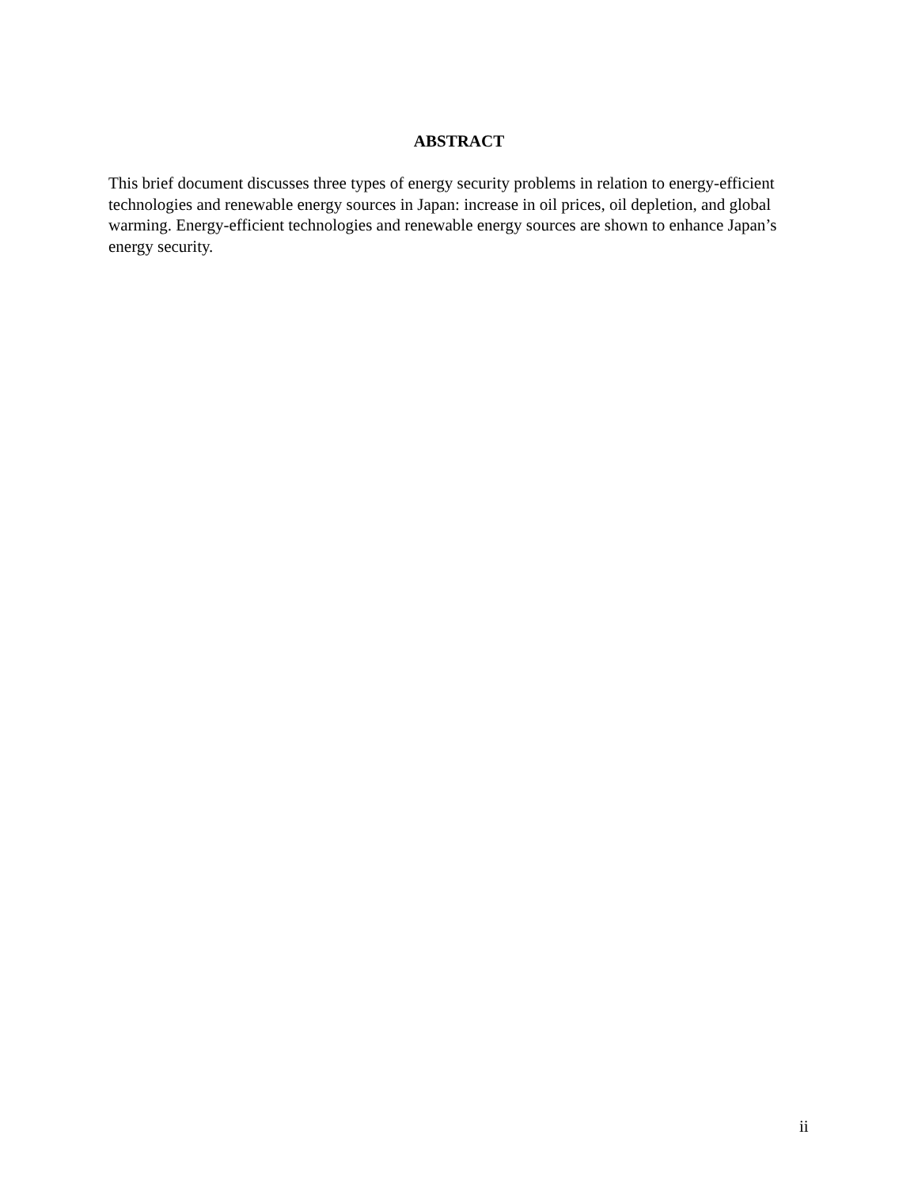ABSTRACT
This brief document discusses three types of energy security problems in relation to energy-efficient technologies and renewable energy sources in Japan: increase in oil prices, oil depletion, and global warming. Energy-efficient technologies and renewable energy sources are shown to enhance Japan’s energy security.
ii